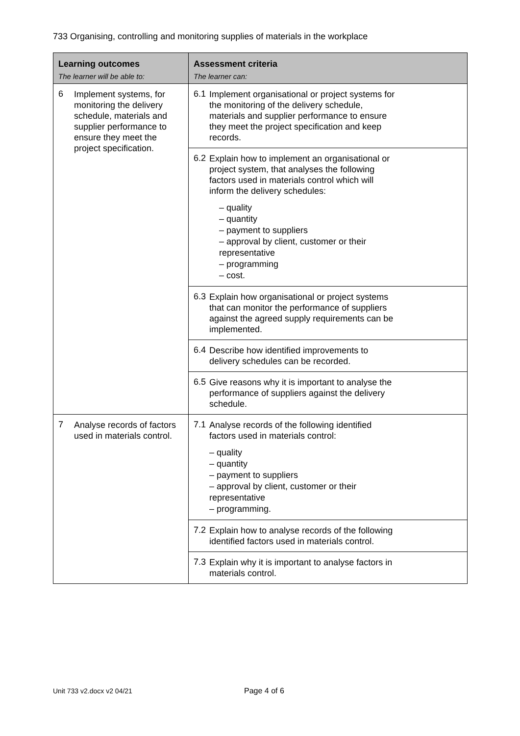733 Organising, controlling and monitoring supplies of materials in the workplace
| Learning outcomes The learner will be able to: | Assessment criteria The learner can: |
| --- | --- |
| 6 Implement systems, for monitoring the delivery schedule, materials and supplier performance to ensure they meet the project specification. | 6.1 Implement organisational or project systems for the monitoring of the delivery schedule, materials and supplier performance to ensure they meet the project specification and keep records. |
| | 6.2 Explain how to implement an organisational or project system, that analyses the following factors used in materials control which will inform the delivery schedules: – quality – quantity – payment to suppliers – approval by client, customer or their representative – programming – cost. |
| | 6.3 Explain how organisational or project systems that can monitor the performance of suppliers against the agreed supply requirements can be implemented. |
| | 6.4 Describe how identified improvements to delivery schedules can be recorded. |
| | 6.5 Give reasons why it is important to analyse the performance of suppliers against the delivery schedule. |
| 7 Analyse records of factors used in materials control. | 7.1 Analyse records of the following identified factors used in materials control: – quality – quantity – payment to suppliers – approval by client, customer or their representative – programming. |
| | 7.2 Explain how to analyse records of the following identified factors used in materials control. |
| | 7.3 Explain why it is important to analyse factors in materials control. |
Unit 733 v2.docx v2 04/21 Page 4 of 6